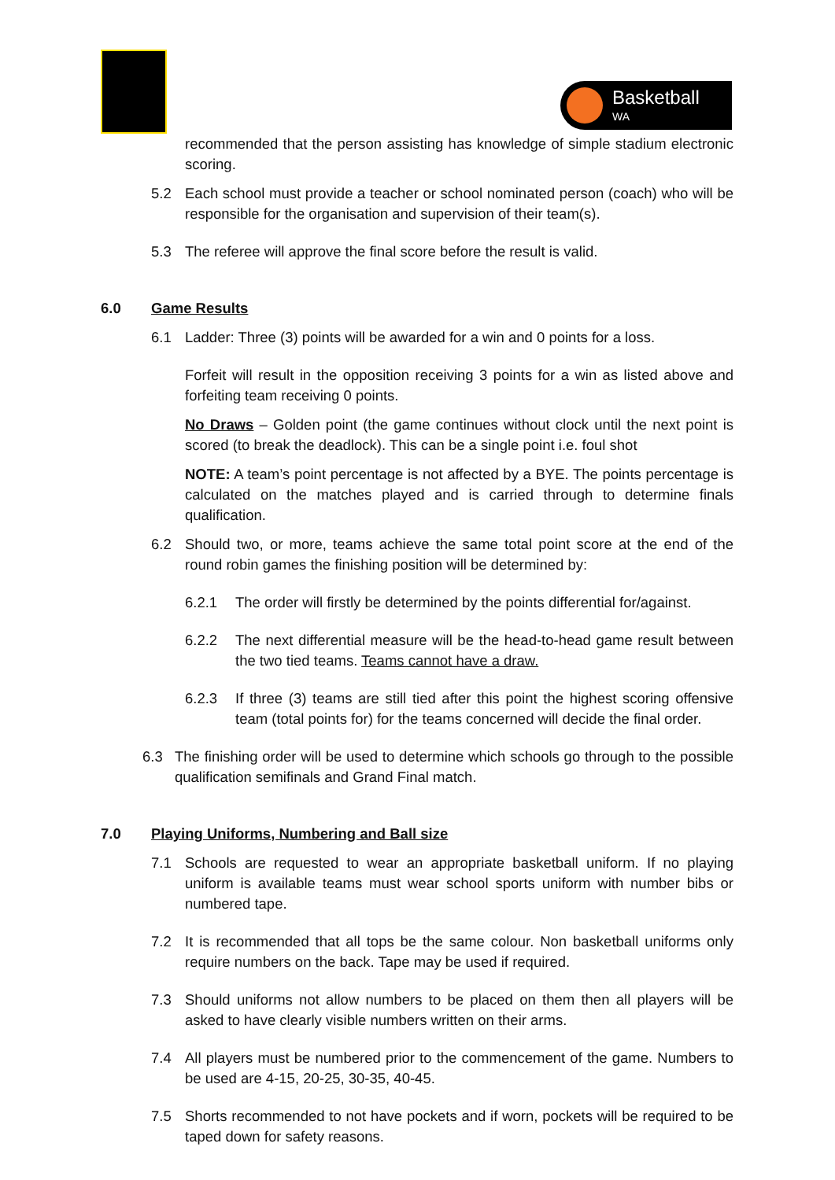Basketball
WA
recommended that the person assisting has knowledge of simple stadium electronic scoring.
5.2 Each school must provide a teacher or school nominated person (coach) who will be responsible for the organisation and supervision of their team(s).
5.3 The referee will approve the final score before the result is valid.
6.0 Game Results
6.1 Ladder: Three (3) points will be awarded for a win and 0 points for a loss.
Forfeit will result in the opposition receiving 3 points for a win as listed above and forfeiting team receiving 0 points.
No Draws – Golden point (the game continues without clock until the next point is scored (to break the deadlock). This can be a single point i.e. foul shot
NOTE: A team’s point percentage is not affected by a BYE. The points percentage is calculated on the matches played and is carried through to determine finals qualification.
6.2 Should two, or more, teams achieve the same total point score at the end of the round robin games the finishing position will be determined by:
6.2.1 The order will firstly be determined by the points differential for/against.
6.2.2 The next differential measure will be the head-to-head game result between the two tied teams. Teams cannot have a draw.
6.2.3 If three (3) teams are still tied after this point the highest scoring offensive team (total points for) for the teams concerned will decide the final order.
6.3 The finishing order will be used to determine which schools go through to the possible qualification semifinals and Grand Final match.
7.0 Playing Uniforms, Numbering and Ball size
7.1 Schools are requested to wear an appropriate basketball uniform. If no playing uniform is available teams must wear school sports uniform with number bibs or numbered tape.
7.2 It is recommended that all tops be the same colour. Non basketball uniforms only require numbers on the back. Tape may be used if required.
7.3 Should uniforms not allow numbers to be placed on them then all players will be asked to have clearly visible numbers written on their arms.
7.4 All players must be numbered prior to the commencement of the game. Numbers to be used are 4-15, 20-25, 30-35, 40-45.
7.5 Shorts recommended to not have pockets and if worn, pockets will be required to be taped down for safety reasons.